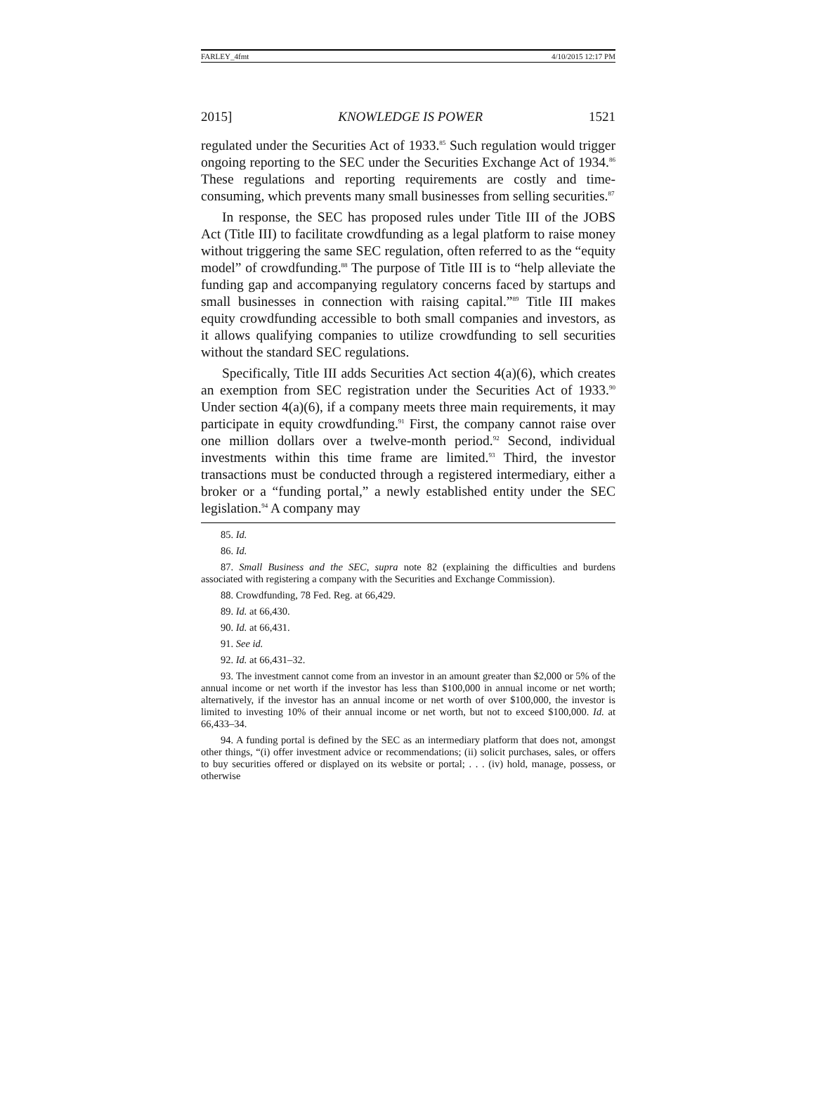FARLEY_4fmt 4/10/2015 12:17 PM
2015] KNOWLEDGE IS POWER 1521
regulated under the Securities Act of 1933.<sup>85</sup> Such regulation would trigger ongoing reporting to the SEC under the Securities Exchange Act of 1934.<sup>86</sup> These regulations and reporting requirements are costly and time-consuming, which prevents many small businesses from selling securities.<sup>87</sup>
In response, the SEC has proposed rules under Title III of the JOBS Act (Title III) to facilitate crowdfunding as a legal platform to raise money without triggering the same SEC regulation, often referred to as the “equity model” of crowdfunding.<sup>88</sup> The purpose of Title III is to “help alleviate the funding gap and accompanying regulatory concerns faced by startups and small businesses in connection with raising capital.”<sup>89</sup> Title III makes equity crowdfunding accessible to both small companies and investors, as it allows qualifying companies to utilize crowdfunding to sell securities without the standard SEC regulations.
Specifically, Title III adds Securities Act section 4(a)(6), which creates an exemption from SEC registration under the Securities Act of 1933.<sup>90</sup> Under section 4(a)(6), if a company meets three main requirements, it may participate in equity crowdfunding.<sup>91</sup> First, the company cannot raise over one million dollars over a twelve-month period.<sup>92</sup> Second, individual investments within this time frame are limited.<sup>93</sup> Third, the investor transactions must be conducted through a registered intermediary, either a broker or a “funding portal,” a newly established entity under the SEC legislation.<sup>94</sup> A company may
85. Id.
86. Id.
87. Small Business and the SEC, supra note 82 (explaining the difficulties and burdens associated with registering a company with the Securities and Exchange Commission).
88. Crowdfunding, 78 Fed. Reg. at 66,429.
89. Id. at 66,430.
90. Id. at 66,431.
91. See id.
92. Id. at 66,431–32.
93. The investment cannot come from an investor in an amount greater than $2,000 or 5% of the annual income or net worth if the investor has less than $100,000 in annual income or net worth; alternatively, if the investor has an annual income or net worth of over $100,000, the investor is limited to investing 10% of their annual income or net worth, but not to exceed $100,000. Id. at 66,433–34.
94. A funding portal is defined by the SEC as an intermediary platform that does not, amongst other things, “(i) offer investment advice or recommendations; (ii) solicit purchases, sales, or offers to buy securities offered or displayed on its website or portal; . . . (iv) hold, manage, possess, or otherwise